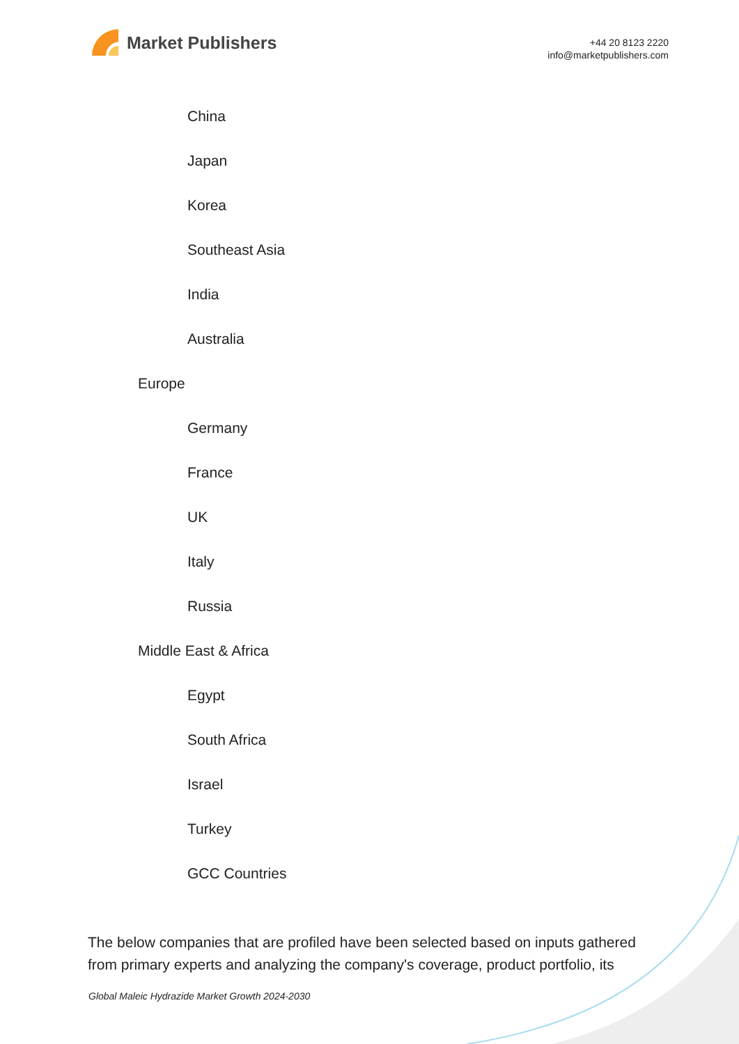Market Publishers
+44 20 8123 2220
info@marketpublishers.com
China
Japan
Korea
Southeast Asia
India
Australia
Europe
Germany
France
UK
Italy
Russia
Middle East & Africa
Egypt
South Africa
Israel
Turkey
GCC Countries
The below companies that are profiled have been selected based on inputs gathered from primary experts and analyzing the company's coverage, product portfolio, its
Global Maleic Hydrazide Market Growth 2024-2030